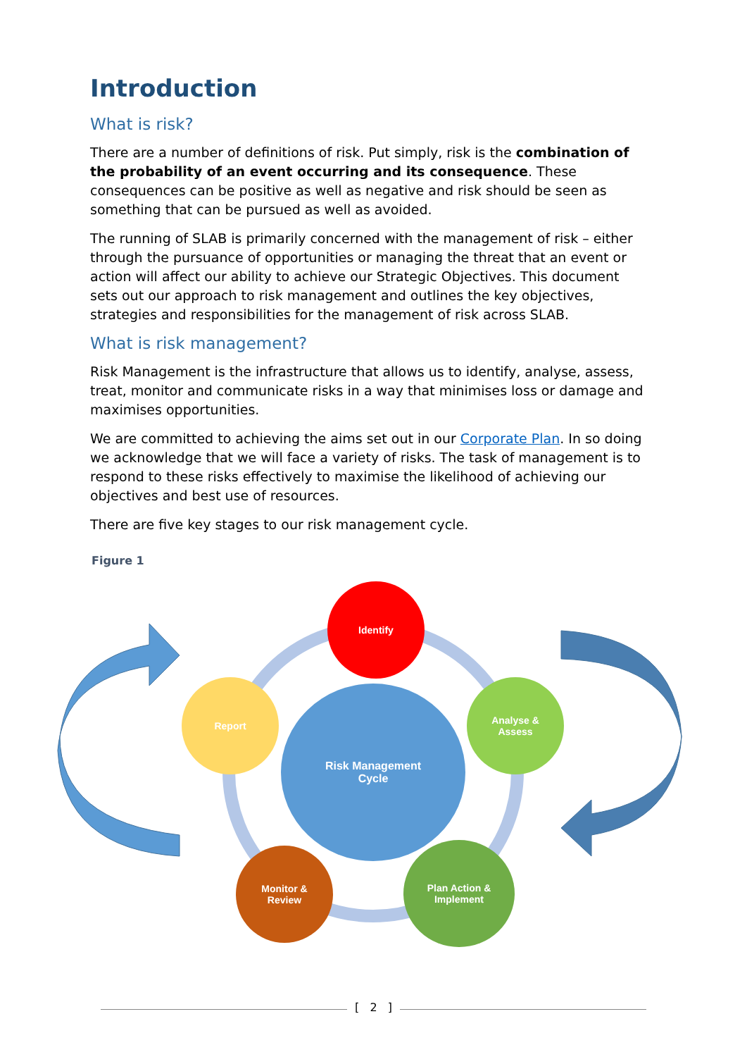Introduction
What is risk?
There are a number of definitions of risk. Put simply, risk is the combination of the probability of an event occurring and its consequence. These consequences can be positive as well as negative and risk should be seen as something that can be pursued as well as avoided.
The running of SLAB is primarily concerned with the management of risk – either through the pursuance of opportunities or managing the threat that an event or action will affect our ability to achieve our Strategic Objectives. This document sets out our approach to risk management and outlines the key objectives, strategies and responsibilities for the management of risk across SLAB.
What is risk management?
Risk Management is the infrastructure that allows us to identify, analyse, assess, treat, monitor and communicate risks in a way that minimises loss or damage and maximises opportunities.
We are committed to achieving the aims set out in our Corporate Plan. In so doing we acknowledge that we will face a variety of risks. The task of management is to respond to these risks effectively to maximise the likelihood of achieving our objectives and best use of resources.
There are five key stages to our risk management cycle.
Figure 1
Identify
Analyse &
Assess
Plan Action &
Implement
Monitor &
Review
Report
Risk Management
Cycle
[ 2 ]